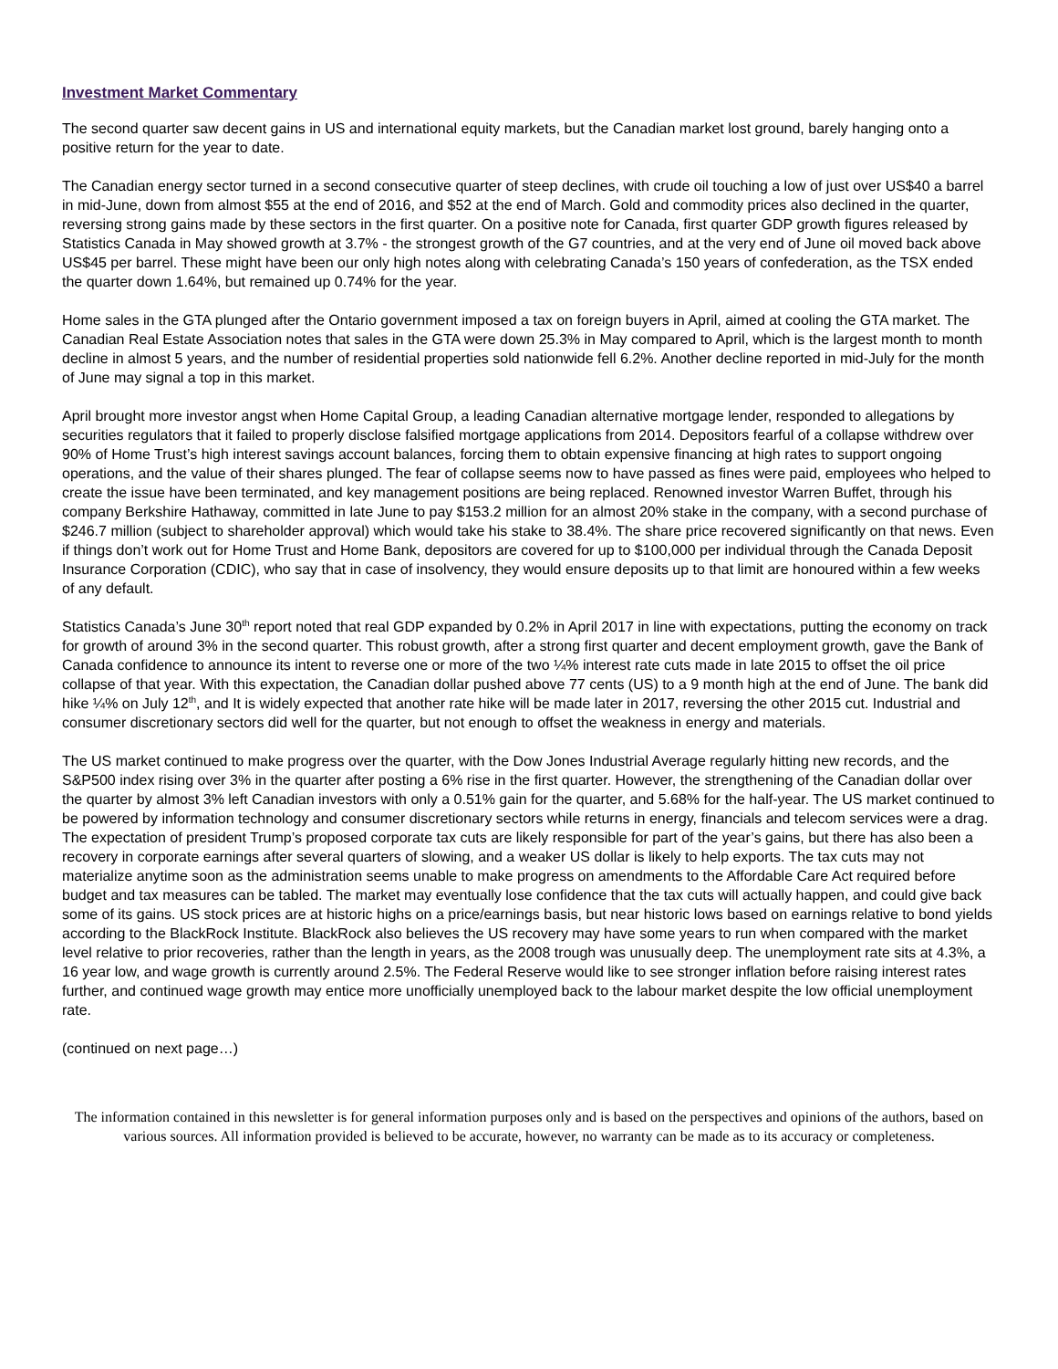Investment Market Commentary
The second quarter saw decent gains in US and international equity markets, but the Canadian market lost ground, barely hanging onto a positive return for the year to date.
The Canadian energy sector turned in a second consecutive quarter of steep declines, with crude oil touching a low of just over US$40 a barrel in mid-June, down from almost $55 at the end of 2016, and $52 at the end of March. Gold and commodity prices also declined in the quarter, reversing strong gains made by these sectors in the first quarter. On a positive note for Canada, first quarter GDP growth figures released by Statistics Canada in May showed growth at 3.7% - the strongest growth of the G7 countries, and at the very end of June oil moved back above US$45 per barrel. These might have been our only high notes along with celebrating Canada’s 150 years of confederation, as the TSX ended the quarter down 1.64%, but remained up 0.74% for the year.
Home sales in the GTA plunged after the Ontario government imposed a tax on foreign buyers in April, aimed at cooling the GTA market. The Canadian Real Estate Association notes that sales in the GTA were down 25.3% in May compared to April, which is the largest month to month decline in almost 5 years, and the number of residential properties sold nationwide fell 6.2%. Another decline reported in mid-July for the month of June may signal a top in this market.
April brought more investor angst when Home Capital Group, a leading Canadian alternative mortgage lender, responded to allegations by securities regulators that it failed to properly disclose falsified mortgage applications from 2014. Depositors fearful of a collapse withdrew over 90% of Home Trust’s high interest savings account balances, forcing them to obtain expensive financing at high rates to support ongoing operations, and the value of their shares plunged. The fear of collapse seems now to have passed as fines were paid, employees who helped to create the issue have been terminated, and key management positions are being replaced. Renowned investor Warren Buffet, through his company Berkshire Hathaway, committed in late June to pay $153.2 million for an almost 20% stake in the company, with a second purchase of $246.7 million (subject to shareholder approval) which would take his stake to 38.4%. The share price recovered significantly on that news. Even if things don’t work out for Home Trust and Home Bank, depositors are covered for up to $100,000 per individual through the Canada Deposit Insurance Corporation (CDIC), who say that in case of insolvency, they would ensure deposits up to that limit are honoured within a few weeks of any default.
Statistics Canada’s June 30<sup>th</sup> report noted that real GDP expanded by 0.2% in April 2017 in line with expectations, putting the economy on track for growth of around 3% in the second quarter. This robust growth, after a strong first quarter and decent employment growth, gave the Bank of Canada confidence to announce its intent to reverse one or more of the two ¼% interest rate cuts made in late 2015 to offset the oil price collapse of that year. With this expectation, the Canadian dollar pushed above 77 cents (US) to a 9 month high at the end of June. The bank did hike ¼% on July 12<sup>th</sup>, and It is widely expected that another rate hike will be made later in 2017, reversing the other 2015 cut. Industrial and consumer discretionary sectors did well for the quarter, but not enough to offset the weakness in energy and materials.
The US market continued to make progress over the quarter, with the Dow Jones Industrial Average regularly hitting new records, and the S&P500 index rising over 3% in the quarter after posting a 6% rise in the first quarter. However, the strengthening of the Canadian dollar over the quarter by almost 3% left Canadian investors with only a 0.51% gain for the quarter, and 5.68% for the half-year. The US market continued to be powered by information technology and consumer discretionary sectors while returns in energy, financials and telecom services were a drag. The expectation of president Trump’s proposed corporate tax cuts are likely responsible for part of the year’s gains, but there has also been a recovery in corporate earnings after several quarters of slowing, and a weaker US dollar is likely to help exports. The tax cuts may not materialize anytime soon as the administration seems unable to make progress on amendments to the Affordable Care Act required before budget and tax measures can be tabled. The market may eventually lose confidence that the tax cuts will actually happen, and could give back some of its gains. US stock prices are at historic highs on a price/earnings basis, but near historic lows based on earnings relative to bond yields according to the BlackRock Institute. BlackRock also believes the US recovery may have some years to run when compared with the market level relative to prior recoveries, rather than the length in years, as the 2008 trough was unusually deep. The unemployment rate sits at 4.3%, a 16 year low, and wage growth is currently around 2.5%. The Federal Reserve would like to see stronger inflation before raising interest rates further, and continued wage growth may entice more unofficially unemployed back to the labour market despite the low official unemployment rate.
(continued on next page…)
The information contained in this newsletter is for general information purposes only and is based on the perspectives and opinions of the authors, based on various sources. All information provided is believed to be accurate, however, no warranty can be made as to its accuracy or completeness.